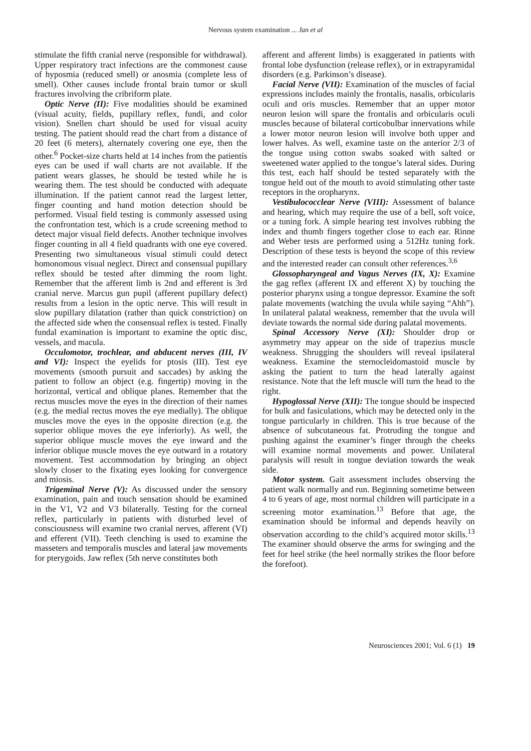Nervous system examination ... Jan et al
stimulate the fifth cranial nerve (responsible for withdrawal). Upper respiratory tract infections are the commonest cause of hyposmia (reduced smell) or anosmia (complete less of smell). Other causes include frontal brain tumor or skull fractures involving the cribriform plate.
Optic Nerve (II): Five modalities should be examined (visual acuity, fields, pupillary reflex, fundi, and color vision). Snellen chart should be used for visual acuity testing. The patient should read the chart from a distance of 20 feet (6 meters), alternately covering one eye, then the other.<sup>6</sup> Pocket-size charts held at 14 inches from the patientís eyes can be used if wall charts are not available. If the patient wears glasses, he should be tested while he is wearing them. The test should be conducted with adequate illumination. If the patient cannot read the largest letter, finger counting and hand motion detection should be performed. Visual field testing is commonly assessed using the confrontation test, which is a crude screening method to detect major visual field defects. Another technique involves finger counting in all 4 field quadrants with one eye covered. Presenting two simultaneous visual stimuli could detect homonomous visual neglect. Direct and consensual pupillary reflex should be tested after dimming the room light. Remember that the afferent limb is 2nd and efferent is 3rd cranial nerve. Marcus gun pupil (afferent pupillary defect) results from a lesion in the optic nerve. This will result in slow pupillary dilatation (rather than quick constriction) on the affected side when the consensual reflex is tested. Finally fundal examination is important to examine the optic disc, vessels, and macula.
Occulomotor, trochlear, and abducent nerves (III, IV and VI): Inspect the eyelids for ptosis (III). Test eye movements (smooth pursuit and saccades) by asking the patient to follow an object (e.g. fingertip) moving in the horizontal, vertical and oblique planes. Remember that the rectus muscles move the eyes in the direction of their names (e.g. the medial rectus moves the eye medially). The oblique muscles move the eyes in the opposite direction (e.g. the superior oblique moves the eye inferiorly). As well, the superior oblique muscle moves the eye inward and the inferior oblique muscle moves the eye outward in a rotatory movement. Test accommodation by bringing an object slowly closer to the fixating eyes looking for convergence and miosis.
Trigeminal Nerve (V): As discussed under the sensory examination, pain and touch sensation should be examined in the V1, V2 and V3 bilaterally. Testing for the corneal reflex, particularly in patients with disturbed level of consciousness will examine two cranial nerves, afferent (VI) and efferent (VII). Teeth clenching is used to examine the masseters and temporalis muscles and lateral jaw movements for pterygoids. Jaw reflex (5th nerve constitutes both
afferent and afferent limbs) is exaggerated in patients with frontal lobe dysfunction (release reflex), or in extrapyramidal disorders (e.g. Parkinson’s disease).
Facial Nerve (VII): Examination of the muscles of facial expressions includes mainly the frontalis, nasalis, orbicularis oculi and oris muscles. Remember that an upper motor neuron lesion will spare the frontalis and orbicularis oculi muscles because of bilateral corticobulbar innervations while a lower motor neuron lesion will involve both upper and lower halves. As well, examine taste on the anterior 2/3 of the tongue using cotton swabs soaked with salted or sweetened water applied to the tongue’s lateral sides. During this test, each half should be tested separately with the tongue held out of the mouth to avoid stimulating other taste receptors in the oropharynx.
Vestibulococclear Nerve (VIII): Assessment of balance and hearing, which may require the use of a bell, soft voice, or a tuning fork. A simple hearing test involves rubbing the index and thumb fingers together close to each ear. Rinne and Weber tests are performed using a 512Hz tuning fork. Description of these tests is beyond the scope of this review and the interested reader can consult other references.<sup>3,6</sup>
Glossopharyngeal and Vagus Nerves (IX, X): Examine the gag reflex (afferent IX and efferent X) by touching the posterior pharynx using a tongue depressor. Examine the soft palate movements (watching the uvula while saying “Ahh”). In unilateral palatal weakness, remember that the uvula will deviate towards the normal side during palatal movements.
Spinal Accessory Nerve (XI): Shoulder drop or asymmetry may appear on the side of trapezius muscle weakness. Shrugging the shoulders will reveal ipsilateral weakness. Examine the sternocleidomastoid muscle by asking the patient to turn the head laterally against resistance. Note that the left muscle will turn the head to the right.
Hypoglossal Nerve (XII): The tongue should be inspected for bulk and fasiculations, which may be detected only in the tongue particularly in children. This is true because of the absence of subcutaneous fat. Protruding the tongue and pushing against the examiner’s finger through the cheeks will examine normal movements and power. Unilateral paralysis will result in tongue deviation towards the weak side.
Motor system. Gait assessment includes observing the patient walk normally and run. Beginning sometime between 4 to 6 years of age, most normal children will participate in a screening motor examination.<sup>13</sup> Before that age, the examination should be informal and depends heavily on observation according to the child’s acquired motor skills.<sup>13</sup> The examiner should observe the arms for swinging and the feet for heel strike (the heel normally strikes the floor before the forefoot).
Neurosciences 2001; Vol. 6 (1) 19